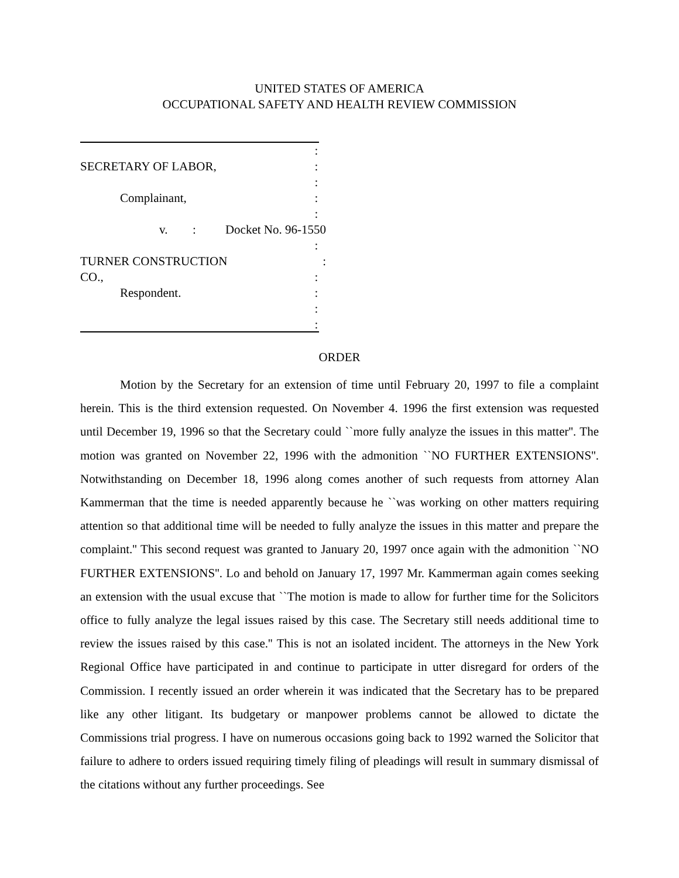UNITED STATES OF AMERICA
OCCUPATIONAL SAFETY AND HEALTH REVIEW COMMISSION
:
SECRETARY OF LABOR, :
:
Complainant, :
:
v. : Docket No. 96-1550
:
TURNER CONSTRUCTION CO., :
:
Respondent. :
:
:
ORDER
Motion by the Secretary for an extension of time until February 20, 1997 to file a complaint herein. This is the third extension requested. On November 4. 1996 the first extension was requested until December 19, 1996 so that the Secretary could ``more fully analyze the issues in this matter''. The motion was granted on November 22, 1996 with the admonition ``NO FURTHER EXTENSIONS''. Notwithstanding on December 18, 1996 along comes another of such requests from attorney Alan Kammerman that the time is needed apparently because he ``was working on other matters requiring attention so that additional time will be needed to fully analyze the issues in this matter and prepare the complaint.'' This second request was granted to January 20, 1997 once again with the admonition ``NO FURTHER EXTENSIONS''. Lo and behold on January 17, 1997 Mr. Kammerman again comes seeking an extension with the usual excuse that ``The motion is made to allow for further time for the Solicitors office to fully analyze the legal issues raised by this case. The Secretary still needs additional time to review the issues raised by this case.'' This is not an isolated incident. The attorneys in the New York Regional Office have participated in and continue to participate in utter disregard for orders of the Commission. I recently issued an order wherein it was indicated that the Secretary has to be prepared like any other litigant. Its budgetary or manpower problems cannot be allowed to dictate the Commissions trial progress. I have on numerous occasions going back to 1992 warned the Solicitor that failure to adhere to orders issued requiring timely filing of pleadings will result in summary dismissal of the citations without any further proceedings. See